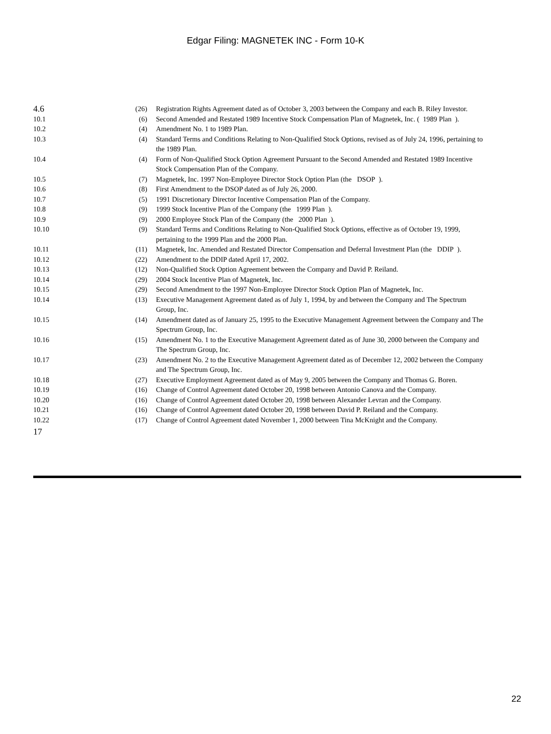Edgar Filing: MAGNETEK INC - Form 10-K
| 4.6 | (26) | Registration Rights Agreement dated as of October 3, 2003 between the Company and each B. Riley Investor. |
| 10.1 | (6) | Second Amended and Restated 1989 Incentive Stock Compensation Plan of Magnetek, Inc. ( 1989 Plan ). |
| 10.2 | (4) | Amendment No. 1 to 1989 Plan. |
| 10.3 | (4) | Standard Terms and Conditions Relating to Non-Qualified Stock Options, revised as of July 24, 1996, pertaining to the 1989 Plan. |
| 10.4 | (4) | Form of Non-Qualified Stock Option Agreement Pursuant to the Second Amended and Restated 1989 Incentive Stock Compensation Plan of the Company. |
| 10.5 | (7) | Magnetek, Inc. 1997 Non-Employee Director Stock Option Plan (the DSOP ). |
| 10.6 | (8) | First Amendment to the DSOP dated as of July 26, 2000. |
| 10.7 | (5) | 1991 Discretionary Director Incentive Compensation Plan of the Company. |
| 10.8 | (9) | 1999 Stock Incentive Plan of the Company (the 1999 Plan ). |
| 10.9 | (9) | 2000 Employee Stock Plan of the Company (the 2000 Plan ). |
| 10.10 | (9) | Standard Terms and Conditions Relating to Non-Qualified Stock Options, effective as of October 19, 1999, pertaining to the 1999 Plan and the 2000 Plan. |
| 10.11 | (11) | Magnetek, Inc. Amended and Restated Director Compensation and Deferral Investment Plan (the DDIP ). |
| 10.12 | (22) | Amendment to the DDIP dated April 17, 2002. |
| 10.13 | (12) | Non-Qualified Stock Option Agreement between the Company and David P. Reiland. |
| 10.14 | (29) | 2004 Stock Incentive Plan of Magnetek, Inc. |
| 10.15 | (29) | Second Amendment to the 1997 Non-Employee Director Stock Option Plan of Magnetek, Inc. |
| 10.14 | (13) | Executive Management Agreement dated as of July 1, 1994, by and between the Company and The Spectrum Group, Inc. |
| 10.15 | (14) | Amendment dated as of January 25, 1995 to the Executive Management Agreement between the Company and The Spectrum Group, Inc. |
| 10.16 | (15) | Amendment No. 1 to the Executive Management Agreement dated as of June 30, 2000 between the Company and The Spectrum Group, Inc. |
| 10.17 | (23) | Amendment No. 2 to the Executive Management Agreement dated as of December 12, 2002 between the Company and The Spectrum Group, Inc. |
| 10.18 | (27) | Executive Employment Agreement dated as of May 9, 2005 between the Company and Thomas G. Boren. |
| 10.19 | (16) | Change of Control Agreement dated October 20, 1998 between Antonio Canova and the Company. |
| 10.20 | (16) | Change of Control Agreement dated October 20, 1998 between Alexander Levran and the Company. |
| 10.21 | (16) | Change of Control Agreement dated October 20, 1998 between David P. Reiland and the Company. |
| 10.22 | (17) | Change of Control Agreement dated November 1, 2000 between Tina McKnight and the Company. |
17
22